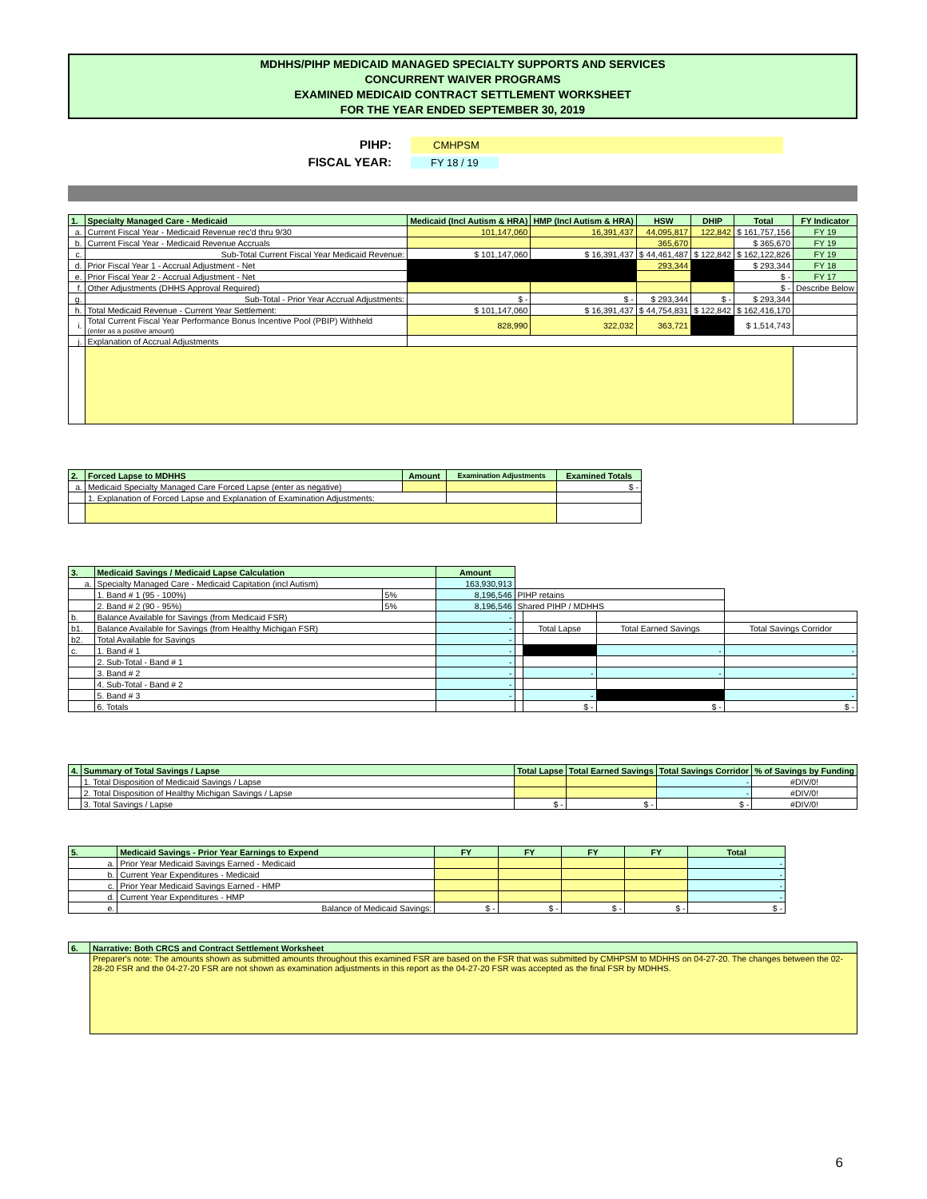MDHHS/PIHP MEDICAID MANAGED SPECIALTY SUPPORTS AND SERVICES
CONCURRENT WAIVER PROGRAMS
EXAMINED MEDICAID CONTRACT SETTLEMENT WORKSHEET
FOR THE YEAR ENDED SEPTEMBER 30, 2019
PIHP: CMHPSM
FISCAL YEAR: FY 18 / 19
| 1. | Specialty Managed Care - Medicaid | Medicaid (Incl Autism & HRA) | HMP (Incl Autism & HRA) | HSW | DHIP | Total | FY Indicator |
| --- | --- | --- | --- | --- | --- | --- | --- |
| a. | Current Fiscal Year - Medicaid Revenue rec'd thru 9/30 | 101,147,060 | 16,391,437 | 44,095,817 | 122,842 | $ 161,757,156 | FY 19 |
| b. | Current Fiscal Year - Medicaid Revenue Accruals | | | 365,670 | | $ 365,670 | FY 19 |
| c. | Sub-Total Current Fiscal Year Medicaid Revenue: | $ 101,147,060 | $ 16,391,437 | $ 44,461,487 | $ 122,842 | $ 162,122,826 | FY 19 |
| d. | Prior Fiscal Year 1 - Accrual Adjustment - Net | | | 293,344 | | $ 293,344 | FY 18 |
| e. | Prior Fiscal Year 2 - Accrual Adjustment - Net | | | | | $ - | FY 17 |
| f. | Other Adjustments (DHHS Approval Required) | | | | | $ - | Describe Below |
| g. | Sub-Total - Prior Year Accrual Adjustments: | $ - | $ - | $ 293,344 | $ - | $ 293,344 | |
| h. | Total Medicaid Revenue - Current Year Settlement: | $ 101,147,060 | $ 16,391,437 | $ 44,754,831 | $ 122,842 | $ 162,416,170 | |
| i. | Total Current Fiscal Year Performance Bonus Incentive Pool (PBIP) Withheld (enter as a positive amount) | 828,990 | 322,032 | 363,721 | | $ 1,514,743 | |
| j. | Explanation of Accrual Adjustments | | | | | | |
| 2. | Forced Lapse to MDHHS | Amount | Examination Adjustments | Examined Totals |
| --- | --- | --- | --- | --- |
| a. | Medicaid Specialty Managed Care Forced Lapse (enter as negative) | | | $ - |
| | 1. Explanation of Forced Lapse and Explanation of Examination Adjustments: | | | |
| 3. | Medicaid Savings / Medicaid Lapse Calculation | | Amount | | | | |
| a. | Specialty Managed Care - Medicaid Capitation (incl Autism) | | 163,930,913 | | | | |
| | 1. Band # 1 (95 - 100%) | 5% | 8,196,546 | PIHP retains | | | |
| | 2. Band # 2 (90 - 95%) | 5% | 8,196,546 | Shared PIHP / MDHHS | | | |
| b. | Balance Available for Savings (from Medicaid FSR) | | - | | | | |
| b1. | Balance Available for Savings (from Healthy Michigan FSR) | | - | | Total Lapse | Total Earned Savings | Total Savings Corridor |
| b2. | Total Available for Savings | | - | | | | |
| c. | 1. Band # 1 | | - | | | - | - |
| | 2. Sub-Total - Band # 1 | | - | | | | |
| | 3. Band # 2 | | - | | - | - | - |
| | 4. Sub-Total - Band # 2 | | - | | | | |
| | 5. Band # 3 | | - | | - | | - |
| | 6. Totals | | | | $ - | $ - | $ - |
| 4. | Summary of Total Savings / Lapse | Total Lapse | Total Earned Savings | Total Savings Corridor | % of Savings by Funding |
| --- | --- | --- | --- | --- | --- |
| | 1. Total Disposition of Medicaid Savings / Lapse | | | - | #DIV/0! |
| | 2. Total Disposition of Healthy Michigan Savings / Lapse | | | - | #DIV/0! |
| | 3. Total Savings / Lapse | $ - | $ - | $ - | #DIV/0! |
| 5. | Medicaid Savings - Prior Year Earnings to Expend | FY | FY | FY | FY | Total |
| --- | --- | --- | --- | --- | --- | --- |
| a. | Prior Year Medicaid Savings Earned - Medicaid | | | | | - |
| b. | Current Year Expenditures - Medicaid | | | | | - |
| c. | Prior Year Medicaid Savings Earned - HMP | | | | | - |
| d. | Current Year Expenditures - HMP | | | | | - |
| e. | Balance of Medicaid Savings: | $ - | $ - | $ - | $ - | $ - |
| 6. | Narrative: Both CRCS and Contract Settlement Worksheet |
| --- | --- |
| | Preparer's note: The amounts shown as submitted amounts throughout this examined FSR are based on the FSR that was submitted by CMHPSM to MDHHS on 04-27-20. The changes between the 02-28-20 FSR and the 04-27-20 FSR are not shown as examination adjustments in this report as the 04-27-20 FSR was accepted as the final FSR by MDHHS. |
6